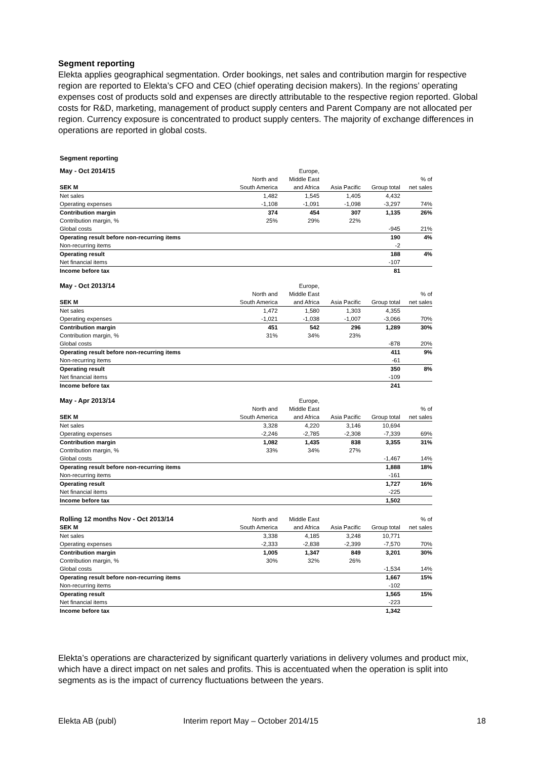Segment reporting
Elekta applies geographical segmentation. Order bookings, net sales and contribution margin for respective region are reported to Elekta’s CFO and CEO (chief operating decision makers). In the regions’ operating expenses cost of products sold and expenses are directly attributable to the respective region reported. Global costs for R&D, marketing, management of product supply centers and Parent Company are not allocated per region. Currency exposure is concentrated to product supply centers. The majority of exchange differences in operations are reported in global costs.
Segment reporting
| May - Oct 2014/15 | | Europe, | | | |
| --- | --- | --- | --- | --- | --- |
| | North and | Middle East | | | % of |
| SEK M | South America | and Africa | Asia Pacific | Group total | net sales |
| Net sales | 1,482 | 1,545 | 1,405 | 4,432 | |
| Operating expenses | -1,108 | -1,091 | -1,098 | -3,297 | 74% |
| Contribution margin | 374 | 454 | 307 | 1,135 | 26% |
| Contribution margin, % | 25% | 29% | 22% | | |
| Global costs | | | | -945 | 21% |
| Operating result before non-recurring items | | | | 190 | 4% |
| Non-recurring items | | | | -2 | |
| Operating result | | | | 188 | 4% |
| Net financial items | | | | -107 | |
| Income before tax | | | | 81 | |
| May - Oct 2013/14 | | Europe, | | | |
| --- | --- | --- | --- | --- | --- |
| | North and | Middle East | | | % of |
| SEK M | South America | and Africa | Asia Pacific | Group total | net sales |
| Net sales | 1,472 | 1,580 | 1,303 | 4,355 | |
| Operating expenses | -1,021 | -1,038 | -1,007 | -3,066 | 70% |
| Contribution margin | 451 | 542 | 296 | 1,289 | 30% |
| Contribution margin, % | 31% | 34% | 23% | | |
| Global costs | | | | -878 | 20% |
| Operating result before non-recurring items | | | | 411 | 9% |
| Non-recurring items | | | | -61 | |
| Operating result | | | | 350 | 8% |
| Net financial items | | | | -109 | |
| Income before tax | | | | 241 | |
| May - Apr 2013/14 | | Europe, | | | |
| --- | --- | --- | --- | --- | --- |
| | North and | Middle East | | | % of |
| SEK M | South America | and Africa | Asia Pacific | Group total | net sales |
| Net sales | 3,328 | 4,220 | 3,146 | 10,694 | |
| Operating expenses | -2,246 | -2,785 | -2,308 | -7,339 | 69% |
| Contribution margin | 1,082 | 1,435 | 838 | 3,355 | 31% |
| Contribution margin, % | 33% | 34% | 27% | | |
| Global costs | | | | -1,467 | 14% |
| Operating result before non-recurring items | | | | 1,888 | 18% |
| Non-recurring items | | | | -161 | |
| Operating result | | | | 1,727 | 16% |
| Net financial items | | | | -225 | |
| Income before tax | | | | 1,502 | |
| Rolling 12 months Nov - Oct 2013/14 | North and | Middle East | | | % of |
| --- | --- | --- | --- | --- | --- |
| SEK M | South America | and Africa | Asia Pacific | Group total | net sales |
| Net sales | 3,338 | 4,185 | 3,248 | 10,771 | |
| Operating expenses | -2,333 | -2,838 | -2,399 | -7,570 | 70% |
| Contribution margin | 1,005 | 1,347 | 849 | 3,201 | 30% |
| Contribution margin, % | 30% | 32% | 26% | | |
| Global costs | | | | -1,534 | 14% |
| Operating result before non-recurring items | | | | 1,667 | 15% |
| Non-recurring items | | | | -102 | |
| Operating result | | | | 1,565 | 15% |
| Net financial items | | | | -223 | |
| Income before tax | | | | 1,342 | |
Elekta’s operations are characterized by significant quarterly variations in delivery volumes and product mix, which have a direct impact on net sales and profits. This is accentuated when the operation is split into segments as is the impact of currency fluctuations between the years.
Elekta AB (publ)
Interim report May – October 2014/15
18